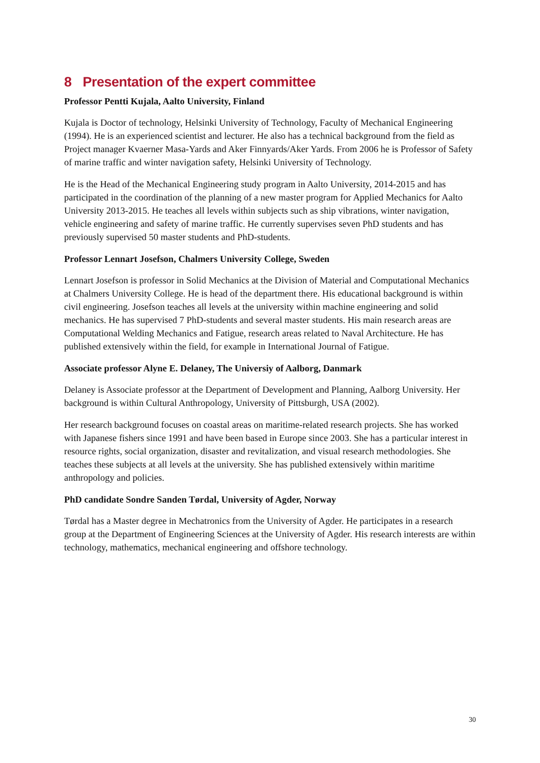8 Presentation of the expert committee
Professor Pentti Kujala, Aalto University, Finland
Kujala is Doctor of technology, Helsinki University of Technology, Faculty of Mechanical Engineering (1994). He is an experienced scientist and lecturer. He also has a technical background from the field as Project manager Kvaerner Masa-Yards and Aker Finnyards/Aker Yards. From 2006 he is Professor of Safety of marine traffic and winter navigation safety, Helsinki University of Technology.
He is the Head of the Mechanical Engineering study program in Aalto University, 2014-2015 and has participated in the coordination of the planning of a new master program for Applied Mechanics for Aalto University 2013-2015. He teaches all levels within subjects such as ship vibrations, winter navigation, vehicle engineering and safety of marine traffic. He currently supervises seven PhD students and has previously supervised 50 master students and PhD-students.
Professor Lennart Josefson, Chalmers University College, Sweden
Lennart Josefson is professor in Solid Mechanics at the Division of Material and Computational Mechanics at Chalmers University College. He is head of the department there. His educational background is within civil engineering. Josefson teaches all levels at the university within machine engineering and solid mechanics. He has supervised 7 PhD-students and several master students. His main research areas are Computational Welding Mechanics and Fatigue, research areas related to Naval Architecture. He has published extensively within the field, for example in International Journal of Fatigue.
Associate professor Alyne E. Delaney, The Universiy of Aalborg, Danmark
Delaney is Associate professor at the Department of Development and Planning, Aalborg University. Her background is within Cultural Anthropology, University of Pittsburgh, USA (2002).
Her research background focuses on coastal areas on maritime-related research projects. She has worked with Japanese fishers since 1991 and have been based in Europe since 2003. She has a particular interest in resource rights, social organization, disaster and revitalization, and visual research methodologies. She teaches these subjects at all levels at the university. She has published extensively within maritime anthropology and policies.
PhD candidate Sondre Sanden Tørdal, University of Agder, Norway
Tørdal has a Master degree in Mechatronics from the University of Agder. He participates in a research group at the Department of Engineering Sciences at the University of Agder. His research interests are within technology, mathematics, mechanical engineering and offshore technology.
30